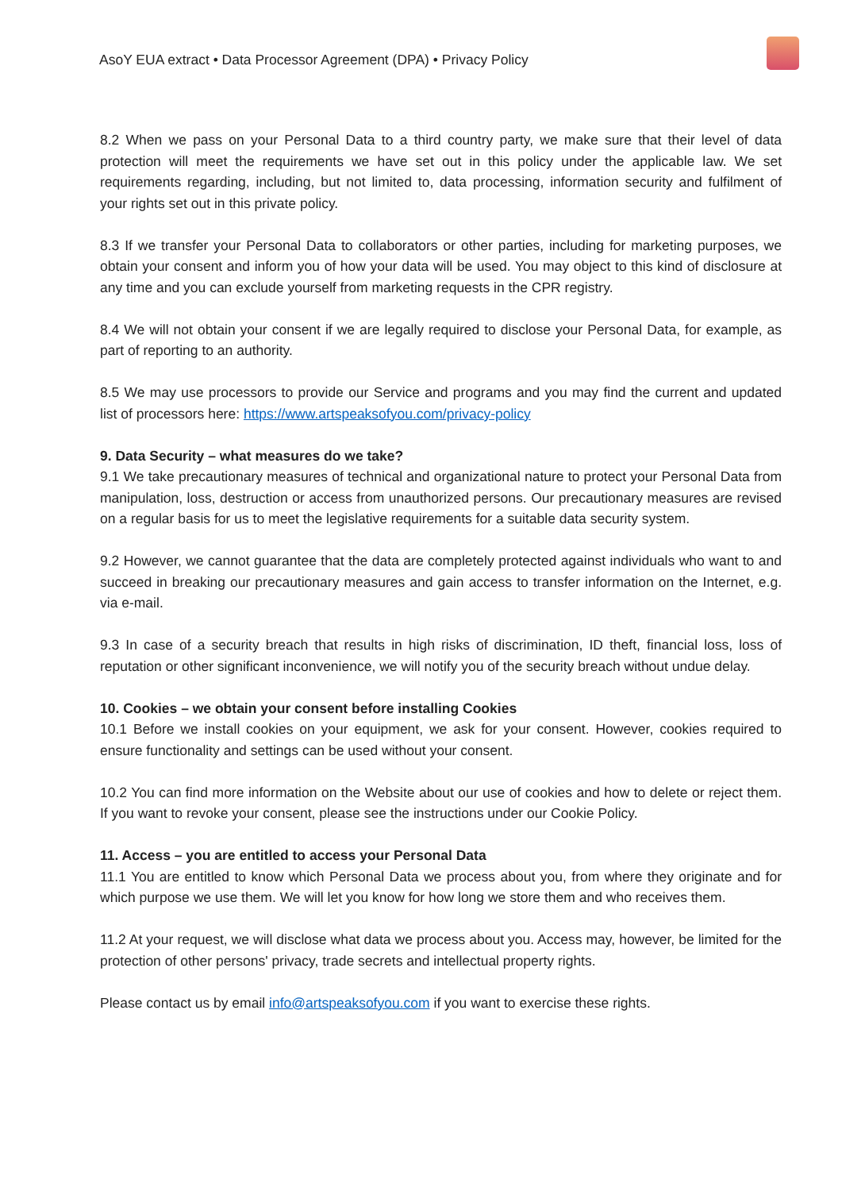AsoY EUA extract • Data Processor Agreement (DPA) • Privacy Policy
8.2 When we pass on your Personal Data to a third country party, we make sure that their level of data protection will meet the requirements we have set out in this policy under the applicable law. We set requirements regarding, including, but not limited to, data processing, information security and fulfilment of your rights set out in this private policy.
8.3 If we transfer your Personal Data to collaborators or other parties, including for marketing purposes, we obtain your consent and inform you of how your data will be used. You may object to this kind of disclosure at any time and you can exclude yourself from marketing requests in the CPR registry.
8.4 We will not obtain your consent if we are legally required to disclose your Personal Data, for example, as part of reporting to an authority.
8.5 We may use processors to provide our Service and programs and you may find the current and updated list of processors here: https://www.artspeaksofyou.com/privacy-policy
9. Data Security – what measures do we take?
9.1 We take precautionary measures of technical and organizational nature to protect your Personal Data from manipulation, loss, destruction or access from unauthorized persons. Our precautionary measures are revised on a regular basis for us to meet the legislative requirements for a suitable data security system.
9.2 However, we cannot guarantee that the data are completely protected against individuals who want to and succeed in breaking our precautionary measures and gain access to transfer information on the Internet, e.g. via e-mail.
9.3 In case of a security breach that results in high risks of discrimination, ID theft, financial loss, loss of reputation or other significant inconvenience, we will notify you of the security breach without undue delay.
10. Cookies – we obtain your consent before installing Cookies
10.1 Before we install cookies on your equipment, we ask for your consent. However, cookies required to ensure functionality and settings can be used without your consent.
10.2 You can find more information on the Website about our use of cookies and how to delete or reject them. If you want to revoke your consent, please see the instructions under our Cookie Policy.
11. Access – you are entitled to access your Personal Data
11.1 You are entitled to know which Personal Data we process about you, from where they originate and for which purpose we use them. We will let you know for how long we store them and who receives them.
11.2 At your request, we will disclose what data we process about you. Access may, however, be limited for the protection of other persons' privacy, trade secrets and intellectual property rights.
Please contact us by email info@artspeaksofyou.com if you want to exercise these rights.